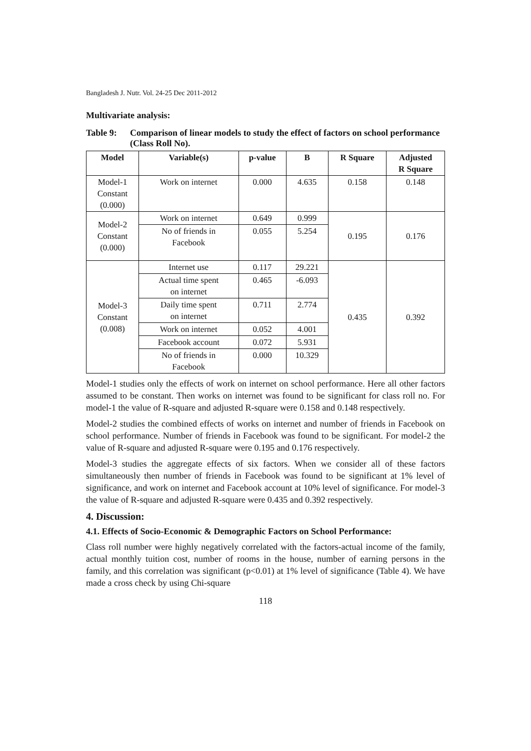Bangladesh J. Nutr. Vol. 24-25 Dec 2011-2012
Multivariate analysis:
Table 9: Comparison of linear models to study the effect of factors on school performance (Class Roll No).
| Model | Variable(s) | p-value | B | R Square | Adjusted R Square |
| --- | --- | --- | --- | --- | --- |
| Model-1 Constant (0.000) | Work on internet | 0.000 | 4.635 | 0.158 | 0.148 |
| Model-2 Constant (0.000) | Work on internet | 0.649 | 0.999 | 0.195 | 0.176 |
| | No of friends in Facebook | 0.055 | 5.254 | | |
| Model-3 Constant (0.008) | Internet use | 0.117 | 29.221 | 0.435 | 0.392 |
| | Actual time spent on internet | 0.465 | -6.093 | | |
| | Daily time spent on internet | 0.711 | 2.774 | | |
| | Work on internet | 0.052 | 4.001 | | |
| | Facebook account | 0.072 | 5.931 | | |
| | No of friends in Facebook | 0.000 | 10.329 | | |
Model-1 studies only the effects of work on internet on school performance. Here all other factors assumed to be constant. Then works on internet was found to be significant for class roll no. For model-1 the value of R-square and adjusted R-square were 0.158 and 0.148 respectively.
Model-2 studies the combined effects of works on internet and number of friends in Facebook on school performance. Number of friends in Facebook was found to be significant. For model-2 the value of R-square and adjusted R-square were 0.195 and 0.176 respectively.
Model-3 studies the aggregate effects of six factors. When we consider all of these factors simultaneously then number of friends in Facebook was found to be significant at 1% level of significance, and work on internet and Facebook account at 10% level of significance. For model-3 the value of R-square and adjusted R-square were 0.435 and 0.392 respectively.
4. Discussion:
4.1. Effects of Socio-Economic & Demographic Factors on School Performance:
Class roll number were highly negatively correlated with the factors-actual income of the family, actual monthly tuition cost, number of rooms in the house, number of earning persons in the family, and this correlation was significant (p<0.01) at 1% level of significance (Table 4). We have made a cross check by using Chi-square
118